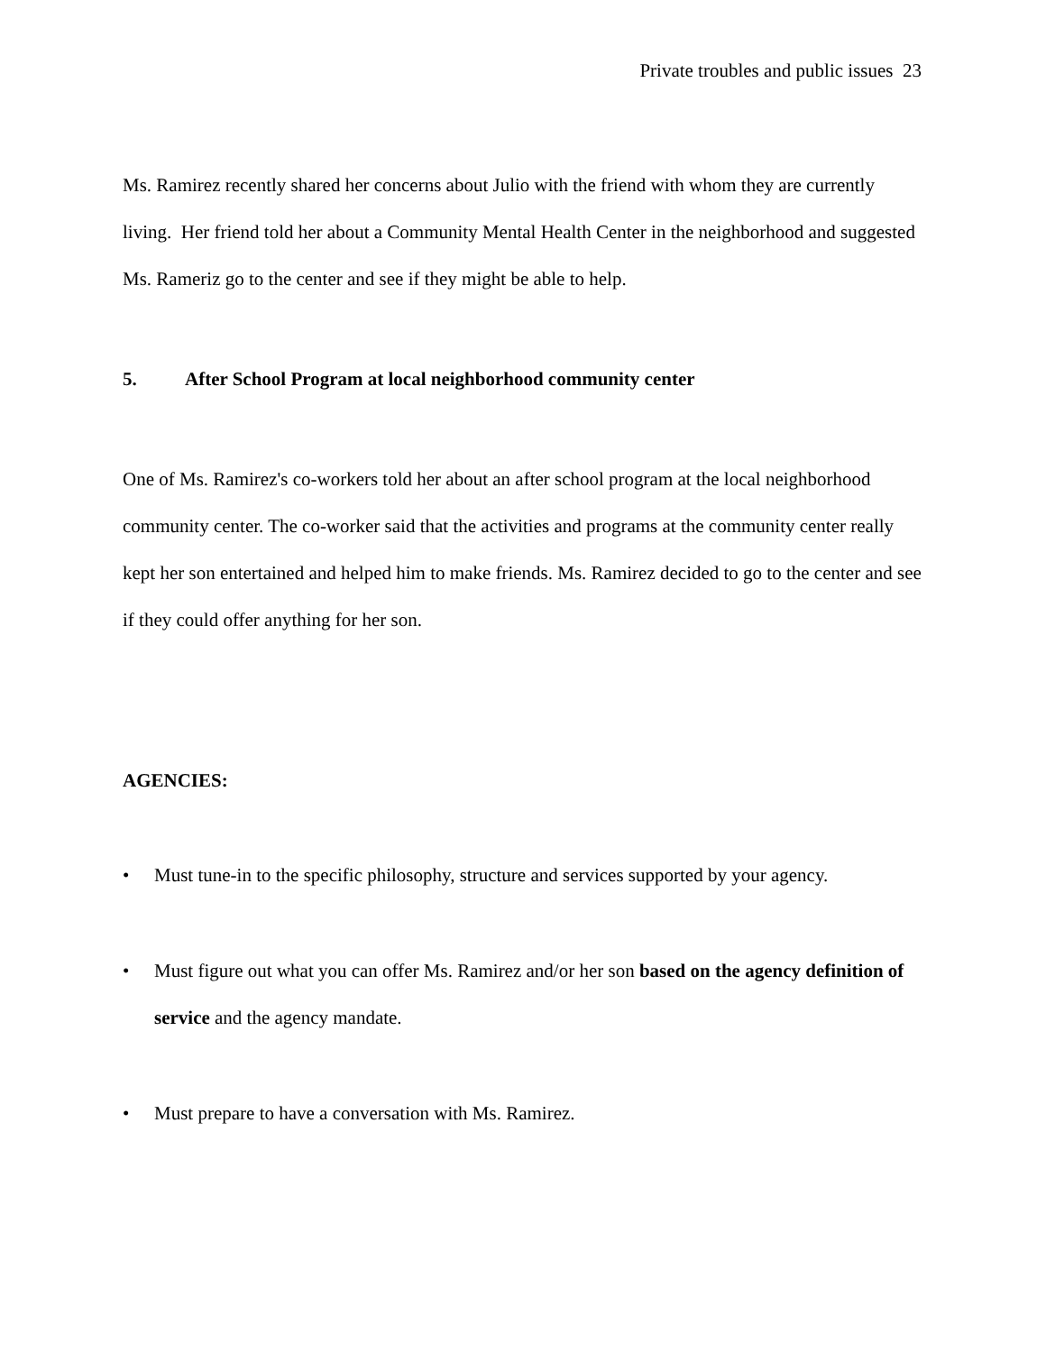Private troubles and public issues 23
Ms. Ramirez recently shared her concerns about Julio with the friend with whom they are currently living. Her friend told her about a Community Mental Health Center in the neighborhood and suggested Ms. Rameriz go to the center and see if they might be able to help.
5. After School Program at local neighborhood community center
One of Ms. Ramirez's co-workers told her about an after school program at the local neighborhood community center. The co-worker said that the activities and programs at the community center really kept her son entertained and helped him to make friends. Ms. Ramirez decided to go to the center and see if they could offer anything for her son.
AGENCIES:
• Must tune-in to the specific philosophy, structure and services supported by your agency.
• Must figure out what you can offer Ms. Ramirez and/or her son based on the agency definition of service and the agency mandate.
• Must prepare to have a conversation with Ms. Ramirez.